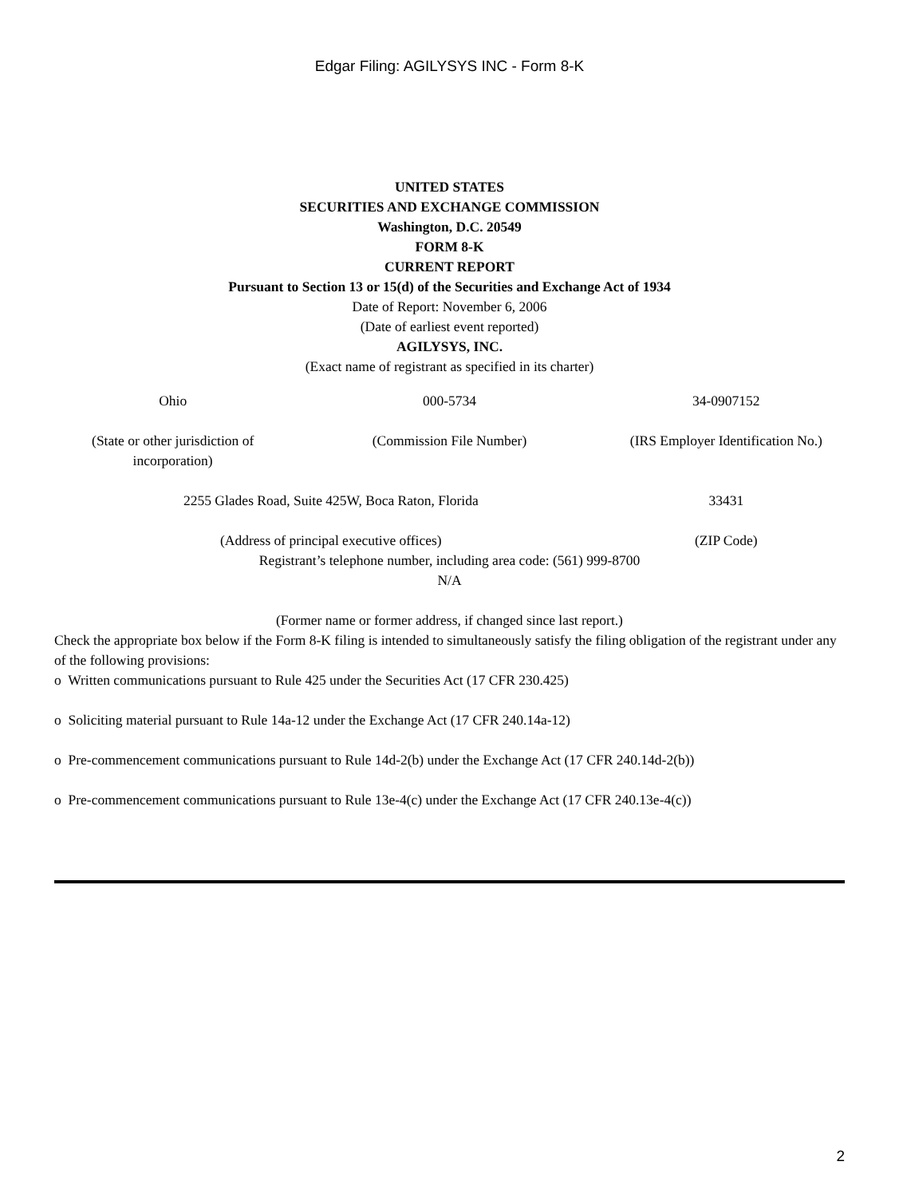Edgar Filing: AGILYSYS INC - Form 8-K
UNITED STATES
SECURITIES AND EXCHANGE COMMISSION
Washington, D.C. 20549
FORM 8-K
CURRENT REPORT
Pursuant to Section 13 or 15(d) of the Securities and Exchange Act of 1934
Date of Report: November 6, 2006
(Date of earliest event reported)
AGILYSYS, INC.
(Exact name of registrant as specified in its charter)
| Ohio | 000-5734 | 34-0907152 |
| (State or other jurisdiction of incorporation) | (Commission File Number) | (IRS Employer Identification No.) |
| 2255 Glades Road, Suite 425W, Boca Raton, Florida | 33431 |
| (Address of principal executive offices) | (ZIP Code) |
Registrant’s telephone number, including area code: (561) 999-8700
N/A
(Former name or former address, if changed since last report.)
Check the appropriate box below if the Form 8-K filing is intended to simultaneously satisfy the filing obligation of the registrant under any of the following provisions:
o Written communications pursuant to Rule 425 under the Securities Act (17 CFR 230.425)
o Soliciting material pursuant to Rule 14a-12 under the Exchange Act (17 CFR 240.14a-12)
o Pre-commencement communications pursuant to Rule 14d-2(b) under the Exchange Act (17 CFR 240.14d-2(b))
o Pre-commencement communications pursuant to Rule 13e-4(c) under the Exchange Act (17 CFR 240.13e-4(c))
2